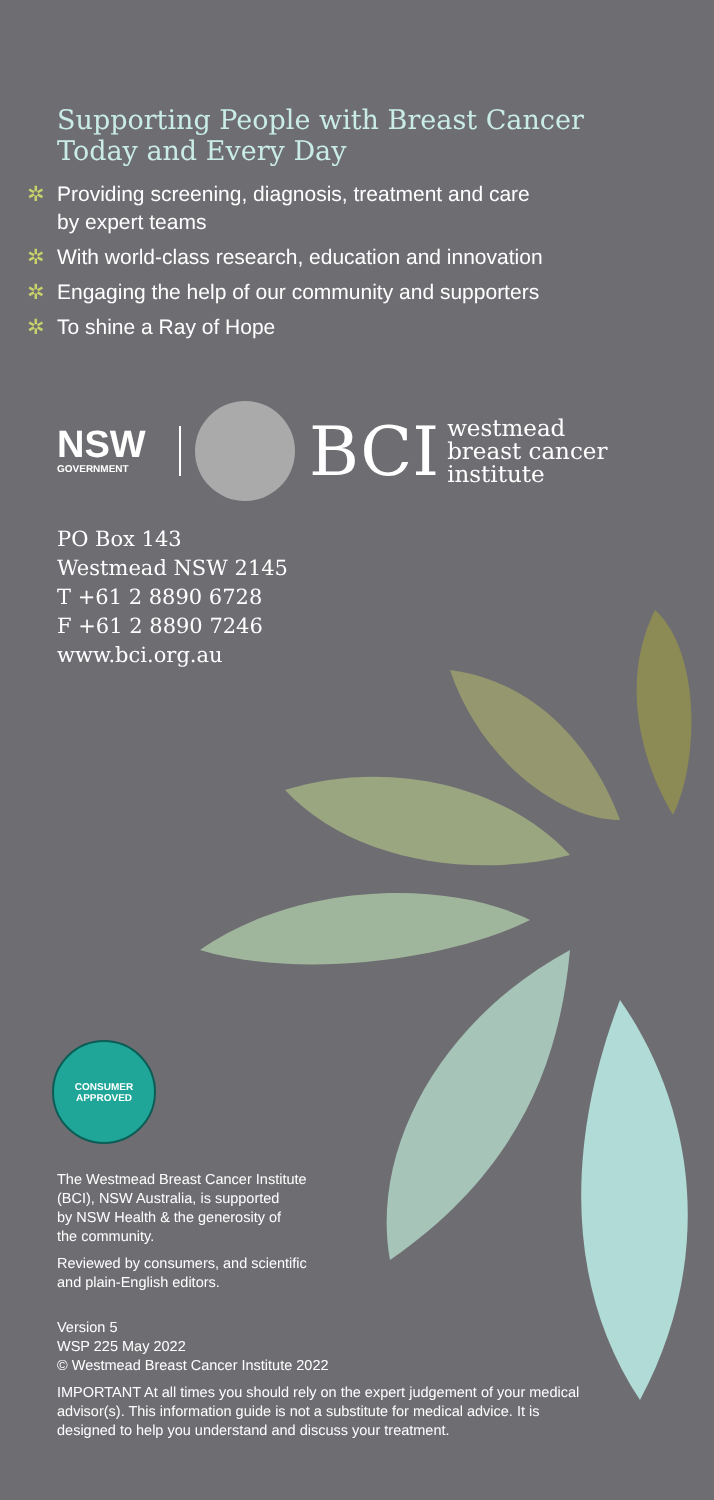Supporting People with Breast Cancer
Today and Every Day
✲ Providing screening, diagnosis, treatment and care
by expert teams
✲ With world-class research, education and innovation
✲ Engaging the help of our community and supporters
✲ To shine a Ray of Hope
NSW
GOVERNMENT
BCI
westmead
breast cancer
institute
PO Box 143
Westmead NSW 2145
T +61 2 8890 6728
F +61 2 8890 7246
www.bci.org.au
CONSUMER
APPROVED
The Westmead Breast Cancer Institute
(BCI), NSW Australia, is supported
by NSW Health & the generosity of
the community.
Reviewed by consumers, and scientific
and plain-English editors.
Version 5
WSP 225 May 2022
© Westmead Breast Cancer Institute 2022
IMPORTANT At all times you should rely on the expert judgement of your medical advisor(s). This information guide is not a substitute for medical advice. It is designed to help you understand and discuss your treatment.